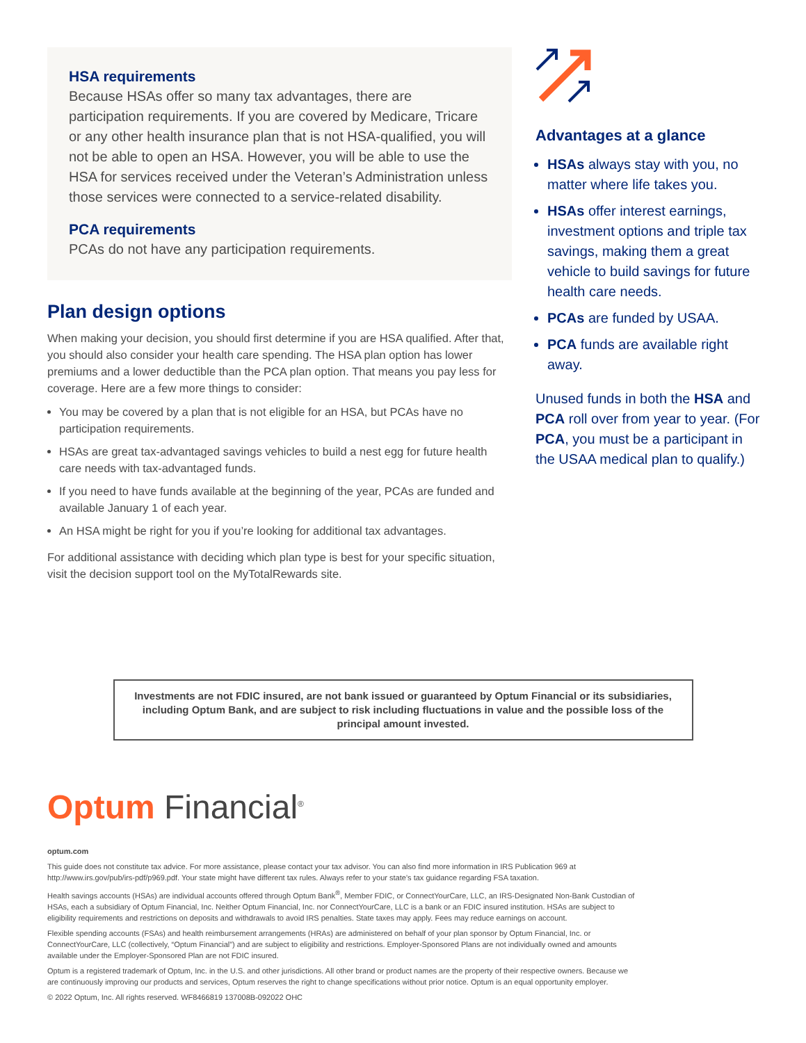HSA requirements
Because HSAs offer so many tax advantages, there are participation requirements. If you are covered by Medicare, Tricare or any other health insurance plan that is not HSA-qualified, you will not be able to open an HSA. However, you will be able to use the HSA for services received under the Veteran’s Administration unless those services were connected to a service-related disability.
PCA requirements
PCAs do not have any participation requirements.
Plan design options
When making your decision, you should first determine if you are HSA qualified. After that, you should also consider your health care spending. The HSA plan option has lower premiums and a lower deductible than the PCA plan option. That means you pay less for coverage. Here are a few more things to consider:
You may be covered by a plan that is not eligible for an HSA, but PCAs have no participation requirements.
HSAs are great tax-advantaged savings vehicles to build a nest egg for future health care needs with tax-advantaged funds.
If you need to have funds available at the beginning of the year, PCAs are funded and available January 1 of each year.
An HSA might be right for you if you’re looking for additional tax advantages.
For additional assistance with deciding which plan type is best for your specific situation, visit the decision support tool on the MyTotalRewards site.
Advantages at a glance
HSAs always stay with you, no matter where life takes you.
HSAs offer interest earnings, investment options and triple tax savings, making them a great vehicle to build savings for future health care needs.
PCAs are funded by USAA.
PCA funds are available right away.
Unused funds in both the HSA and PCA roll over from year to year. (For PCA, you must be a participant in the USAA medical plan to qualify.)
Investments are not FDIC insured, are not bank issued or guaranteed by Optum Financial or its subsidiaries, including Optum Bank, and are subject to risk including fluctuations in value and the possible loss of the principal amount invested.
Optum Financial<sup>®</sup>
optum.com
This guide does not constitute tax advice. For more assistance, please contact your tax advisor. You can also find more information in IRS Publication 969 at http://www.irs.gov/pub/irs-pdf/p969.pdf. Your state might have different tax rules. Always refer to your state’s tax guidance regarding FSA taxation.
Health savings accounts (HSAs) are individual accounts offered through Optum Bank<sup>®</sup>, Member FDIC, or ConnectYourCare, LLC, an IRS-Designated Non-Bank Custodian of HSAs, each a subsidiary of Optum Financial, Inc. Neither Optum Financial, Inc. nor ConnectYourCare, LLC is a bank or an FDIC insured institution. HSAs are subject to eligibility requirements and restrictions on deposits and withdrawals to avoid IRS penalties. State taxes may apply. Fees may reduce earnings on account.
Flexible spending accounts (FSAs) and health reimbursement arrangements (HRAs) are administered on behalf of your plan sponsor by Optum Financial, Inc. or ConnectYourCare, LLC (collectively, “Optum Financial”) and are subject to eligibility and restrictions. Employer-Sponsored Plans are not individually owned and amounts available under the Employer-Sponsored Plan are not FDIC insured.
Optum is a registered trademark of Optum, Inc. in the U.S. and other jurisdictions. All other brand or product names are the property of their respective owners. Because we are continuously improving our products and services, Optum reserves the right to change specifications without prior notice. Optum is an equal opportunity employer.
© 2022 Optum, Inc. All rights reserved. WF8466819 137008B-092022 OHC